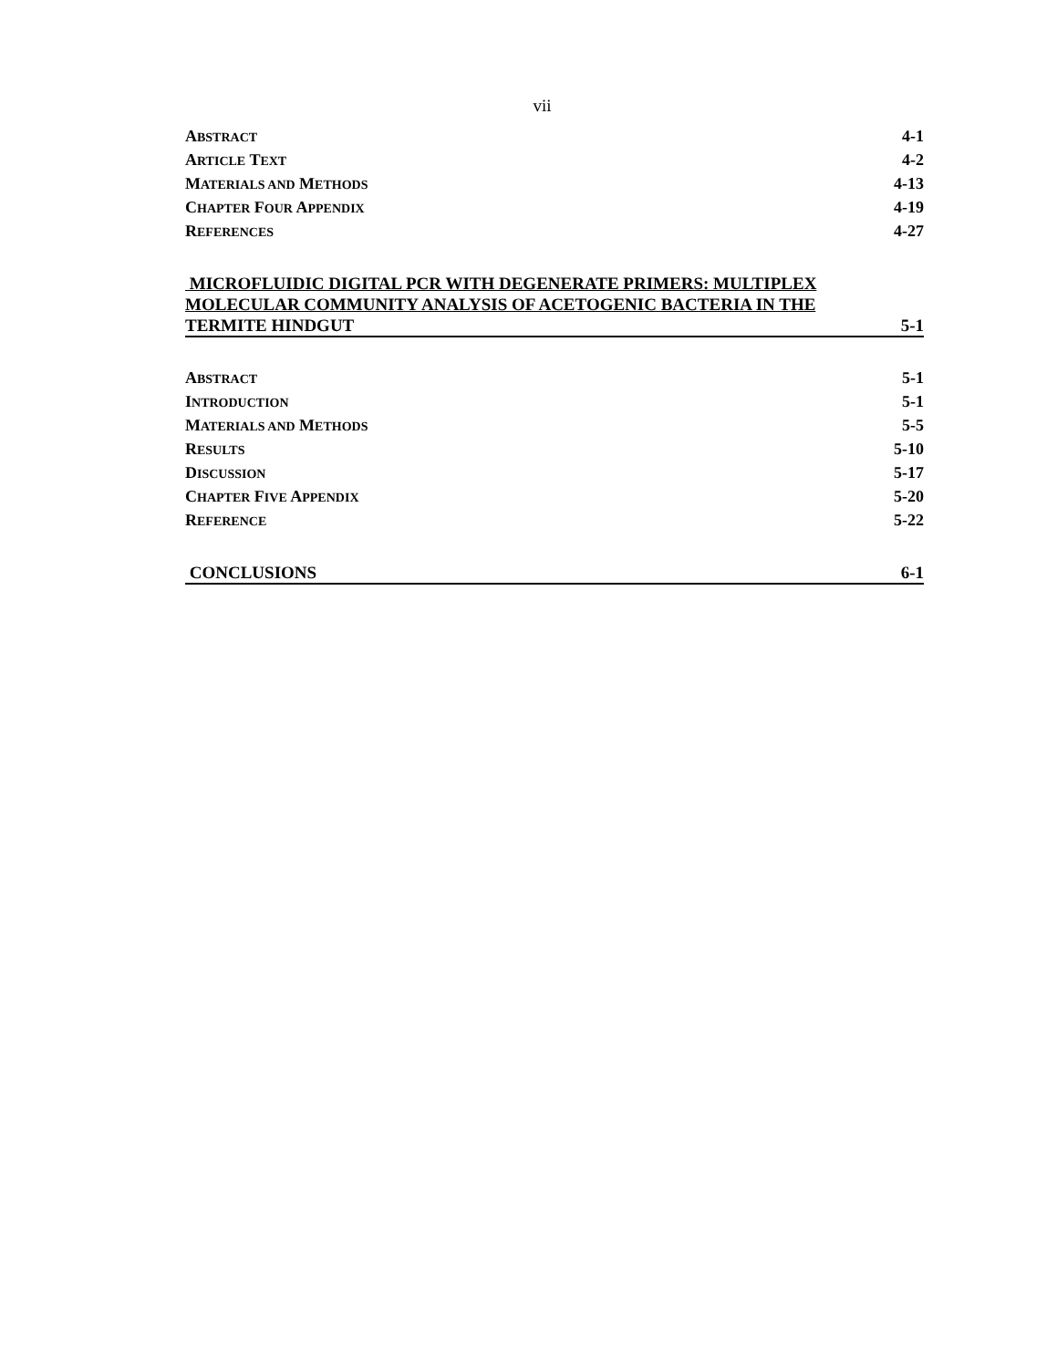vii
ABSTRACT 4-1
ARTICLE TEXT 4-2
MATERIALS AND METHODS 4-13
CHAPTER FOUR APPENDIX 4-19
REFERENCES 4-27
MICROFLUIDIC DIGITAL PCR WITH DEGENERATE PRIMERS: MULTIPLEX
MOLECULAR COMMUNITY ANALYSIS OF ACETOGENIC BACTERIA IN THE
TERMITE HINDGUT 5-1
ABSTRACT 5-1
INTRODUCTION 5-1
MATERIALS AND METHODS 5-5
RESULTS 5-10
DISCUSSION 5-17
CHAPTER FIVE APPENDIX 5-20
REFERENCE 5-22
CONCLUSIONS 6-1